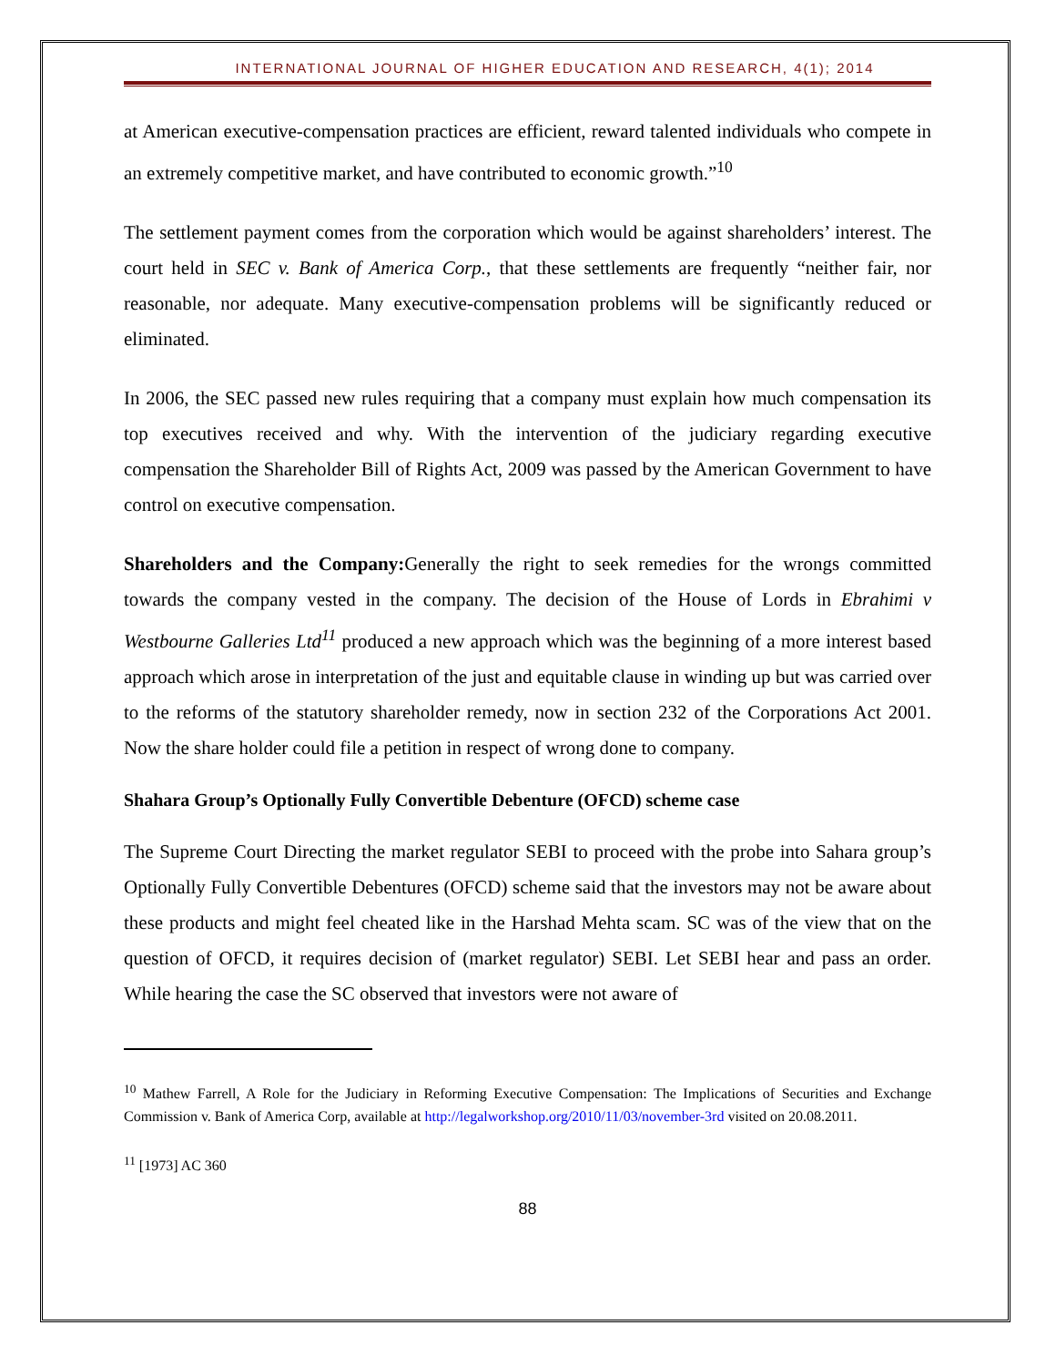INTERNATIONAL JOURNAL OF HIGHER EDUCATION AND RESEARCH, 4(1); 2014
at American executive-compensation practices are efficient, reward talented individuals who compete in an extremely competitive market, and have contributed to economic growth.”<sup>10</sup>
The settlement payment comes from the corporation which would be against shareholders’ interest. The court held in SEC v. Bank of America Corp., that these settlements are frequently “neither fair, nor reasonable, nor adequate. Many executive-compensation problems will be significantly reduced or eliminated.
In 2006, the SEC passed new rules requiring that a company must explain how much compensation its top executives received and why. With the intervention of the judiciary regarding executive compensation the Shareholder Bill of Rights Act, 2009 was passed by the American Government to have control on executive compensation.
Shareholders and the Company: Generally the right to seek remedies for the wrongs committed towards the company vested in the company. The decision of the House of Lords in Ebrahimi v Westbourne Galleries Ltd<sup>11</sup> produced a new approach which was the beginning of a more interest based approach which arose in interpretation of the just and equitable clause in winding up but was carried over to the reforms of the statutory shareholder remedy, now in section 232 of the Corporations Act 2001. Now the share holder could file a petition in respect of wrong done to company.
Shahara Group’s Optionally Fully Convertible Debenture (OFCD) scheme case
The Supreme Court Directing the market regulator SEBI to proceed with the probe into Sahara group’s Optionally Fully Convertible Debentures (OFCD) scheme said that the investors may not be aware about these products and might feel cheated like in the Harshad Mehta scam. SC was of the view that on the question of OFCD, it requires decision of (market regulator) SEBI. Let SEBI hear and pass an order. While hearing the case the SC observed that investors were not aware of
<sup>10</sup> Mathew Farrell, A Role for the Judiciary in Reforming Executive Compensation: The Implications of Securities and Exchange Commission v. Bank of America Corp, available at http://legalworkshop.org/2010/11/03/november-3rd visited on 20.08.2011.
<sup>11</sup> [1973] AC 360
88